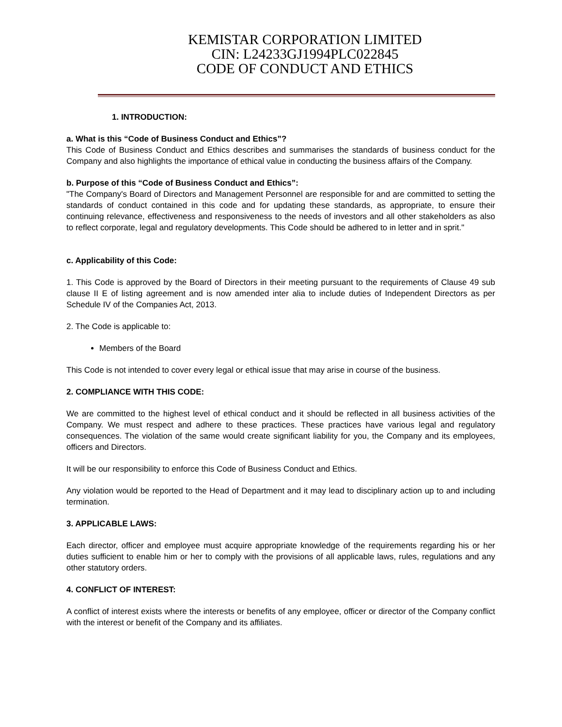KEMISTAR CORPORATION LIMITED
CIN: L24233GJ1994PLC022845
CODE OF CONDUCT AND ETHICS
1. INTRODUCTION:
a. What is this “Code of Business Conduct and Ethics”?
This Code of Business Conduct and Ethics describes and summarises the standards of business conduct for the Company and also highlights the importance of ethical value in conducting the business affairs of the Company.
b. Purpose of this “Code of Business Conduct and Ethics”:
"The Company's Board of Directors and Management Personnel are responsible for and are committed to setting the standards of conduct contained in this code and for updating these standards, as appropriate, to ensure their continuing relevance, effectiveness and responsiveness to the needs of investors and all other stakeholders as also to reflect corporate, legal and regulatory developments. This Code should be adhered to in letter and in sprit."
c. Applicability of this Code:
1. This Code is approved by the Board of Directors in their meeting pursuant to the requirements of Clause 49 sub clause II E of listing agreement and is now amended inter alia to include duties of Independent Directors as per Schedule IV of the Companies Act, 2013.
2. The Code is applicable to:
Members of the Board
This Code is not intended to cover every legal or ethical issue that may arise in course of the business.
2. COMPLIANCE WITH THIS CODE:
We are committed to the highest level of ethical conduct and it should be reflected in all business activities of the Company. We must respect and adhere to these practices. These practices have various legal and regulatory consequences. The violation of the same would create significant liability for you, the Company and its employees, officers and Directors.
It will be our responsibility to enforce this Code of Business Conduct and Ethics.
Any violation would be reported to the Head of Department and it may lead to disciplinary action up to and including termination.
3. APPLICABLE LAWS:
Each director, officer and employee must acquire appropriate knowledge of the requirements regarding his or her duties sufficient to enable him or her to comply with the provisions of all applicable laws, rules, regulations and any other statutory orders.
4. CONFLICT OF INTEREST:
A conflict of interest exists where the interests or benefits of any employee, officer or director of the Company conflict with the interest or benefit of the Company and its affiliates.